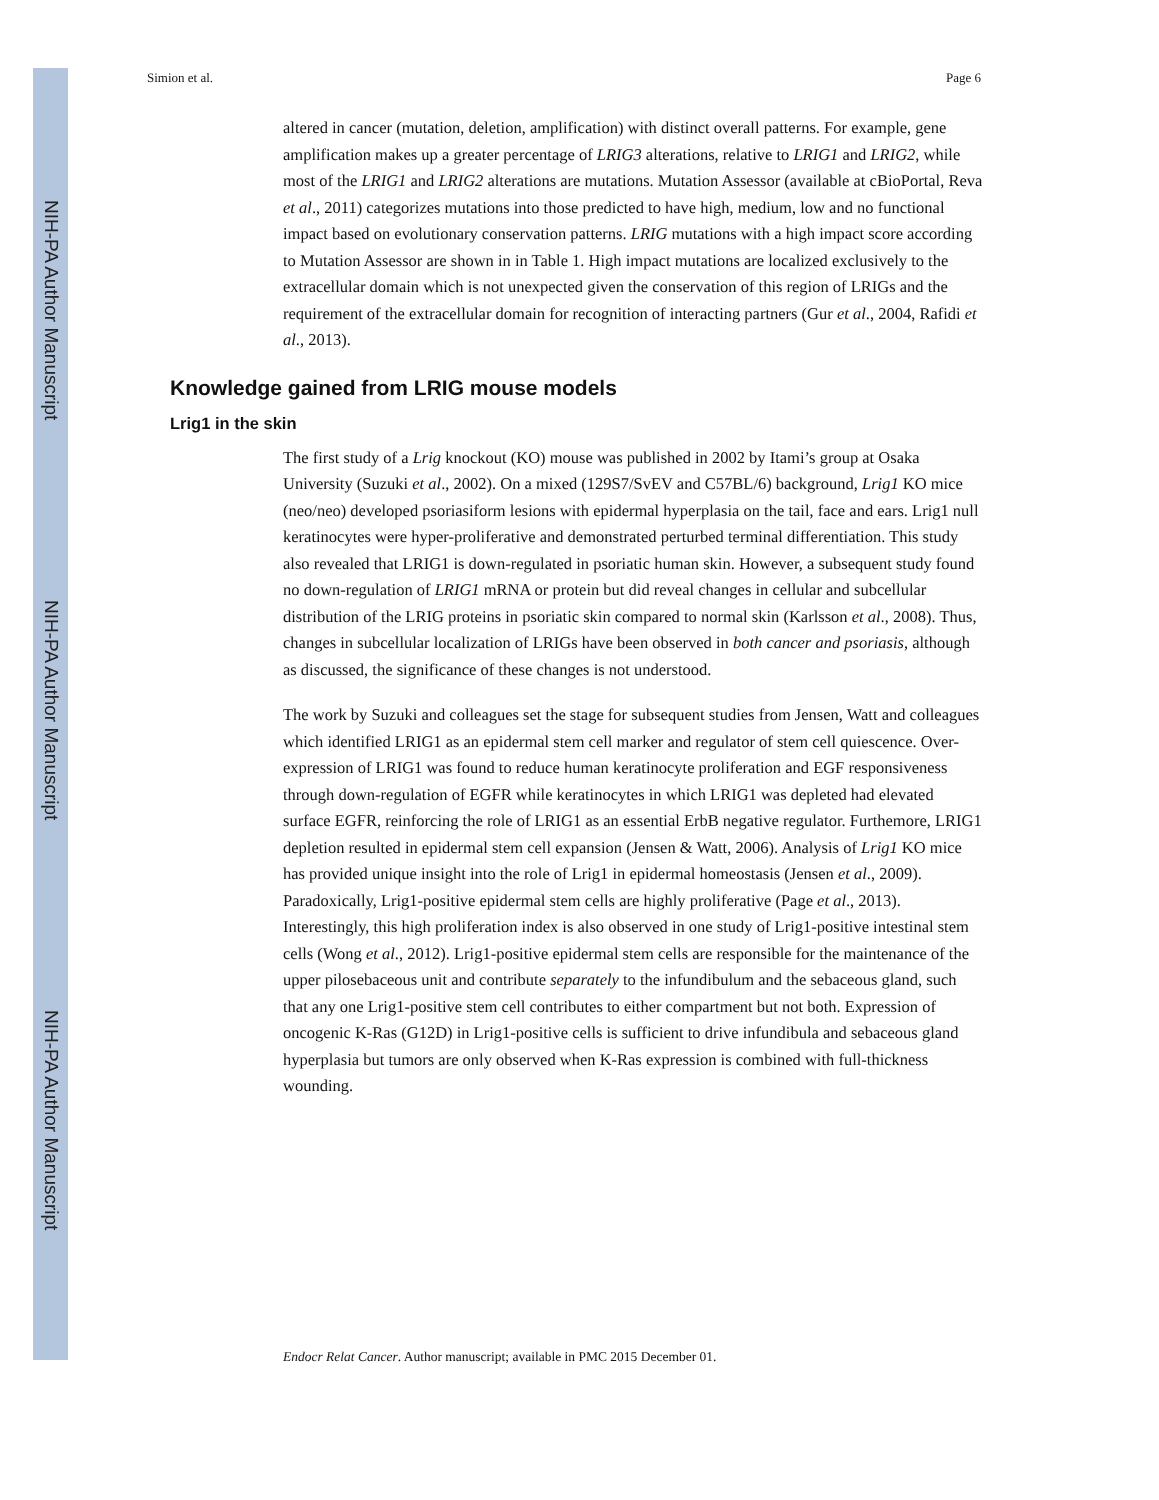NIH-PA Author Manuscript
NIH-PA Author Manuscript
NIH-PA Author Manuscript
Simion et al. Page 6
altered in cancer (mutation, deletion, amplification) with distinct overall patterns. For example, gene amplification makes up a greater percentage of LRIG3 alterations, relative to LRIG1 and LRIG2, while most of the LRIG1 and LRIG2 alterations are mutations. Mutation Assessor (available at cBioPortal, Reva et al., 2011) categorizes mutations into those predicted to have high, medium, low and no functional impact based on evolutionary conservation patterns. LRIG mutations with a high impact score according to Mutation Assessor are shown in in Table 1. High impact mutations are localized exclusively to the extracellular domain which is not unexpected given the conservation of this region of LRIGs and the requirement of the extracellular domain for recognition of interacting partners (Gur et al., 2004, Rafidi et al., 2013).
Knowledge gained from LRIG mouse models
Lrig1 in the skin
The first study of a Lrig knockout (KO) mouse was published in 2002 by Itami’s group at Osaka University (Suzuki et al., 2002). On a mixed (129S7/SvEV and C57BL/6) background, Lrig1 KO mice (neo/neo) developed psoriasiform lesions with epidermal hyperplasia on the tail, face and ears. Lrig1 null keratinocytes were hyper-proliferative and demonstrated perturbed terminal differentiation. This study also revealed that LRIG1 is down-regulated in psoriatic human skin. However, a subsequent study found no down-regulation of LRIG1 mRNA or protein but did reveal changes in cellular and subcellular distribution of the LRIG proteins in psoriatic skin compared to normal skin (Karlsson et al., 2008). Thus, changes in subcellular localization of LRIGs have been observed in both cancer and psoriasis, although as discussed, the significance of these changes is not understood.
The work by Suzuki and colleagues set the stage for subsequent studies from Jensen, Watt and colleagues which identified LRIG1 as an epidermal stem cell marker and regulator of stem cell quiescence. Over-expression of LRIG1 was found to reduce human keratinocyte proliferation and EGF responsiveness through down-regulation of EGFR while keratinocytes in which LRIG1 was depleted had elevated surface EGFR, reinforcing the role of LRIG1 as an essential ErbB negative regulator. Furthemore, LRIG1 depletion resulted in epidermal stem cell expansion (Jensen & Watt, 2006). Analysis of Lrig1 KO mice has provided unique insight into the role of Lrig1 in epidermal homeostasis (Jensen et al., 2009). Paradoxically, Lrig1-positive epidermal stem cells are highly proliferative (Page et al., 2013). Interestingly, this high proliferation index is also observed in one study of Lrig1-positive intestinal stem cells (Wong et al., 2012). Lrig1-positive epidermal stem cells are responsible for the maintenance of the upper pilosebaceous unit and contribute separately to the infundibulum and the sebaceous gland, such that any one Lrig1-positive stem cell contributes to either compartment but not both. Expression of oncogenic K-Ras (G12D) in Lrig1-positive cells is sufficient to drive infundibula and sebaceous gland hyperplasia but tumors are only observed when K-Ras expression is combined with full-thickness wounding.
Endocr Relat Cancer. Author manuscript; available in PMC 2015 December 01.